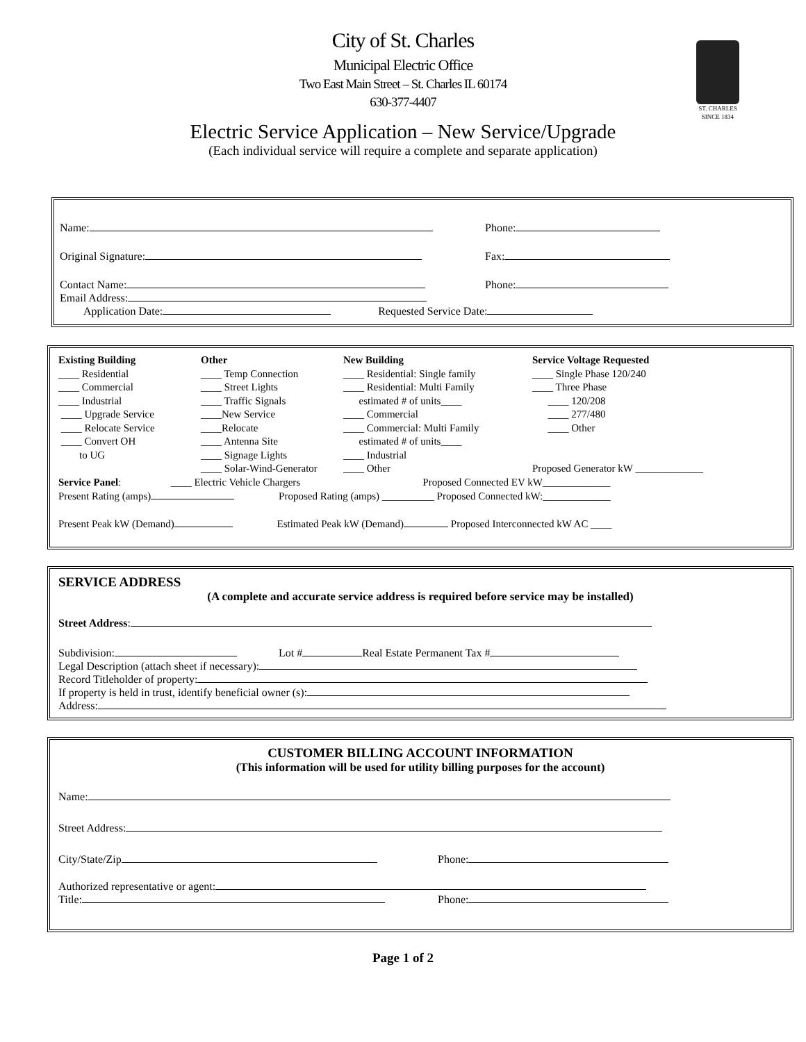City of St. Charles
Municipal Electric Office
Two East Main Street – St. Charles IL 60174
630-377-4407
ST. CHARLES
SINCE 1834
Electric Service Application – New Service/Upgrade
(Each individual service will require a complete and separate application)
Name: Phone:
Original Signature: Fax:
Contact Name: Phone:
Email Address:
Application Date: Requested Service Date:
Existing Building
____ Residential
____ Commercial
____ Industrial
____ Upgrade Service
____ Relocate Service
____ Convert OH
to UG
Other
____ Temp Connection
____ Street Lights
____ Traffic Signals
____New Service
____Relocate
____ Antenna Site
____ Signage Lights
____ Solar-Wind-Generator
New Building
____ Residential: Single family
____ Residential: Multi Family
estimated # of units____
____ Commercial
____ Commercial: Multi Family
estimated # of units____
____ Industrial
____ Other
Service Voltage Requested
____ Single Phase 120/240
____ Three Phase
____ 120/208
____ 277/480
____ Other
Proposed Generator kW _____________
Service Panel: ____ Electric Vehicle Chargers Proposed Connected EV kW_____________
Present Rating (amps) Proposed Rating (amps) __________ Proposed Connected kW:_____________
Present Peak kW (Demand) Estimated Peak kW (Demand) Proposed Interconnected kW AC ____
SERVICE ADDRESS
(A complete and accurate service address is required before service may be installed)
Street Address:
Subdivision: Lot # Real Estate Permanent Tax #
Legal Description (attach sheet if necessary):
Record Titleholder of property:
If property is held in trust, identify beneficial owner (s):
Address:
CUSTOMER BILLING ACCOUNT INFORMATION
(This information will be used for utility billing purposes for the account)
Name:
Street Address:
City/State/Zip Phone:
Authorized representative or agent:
Title: Phone:
Page 1 of 2